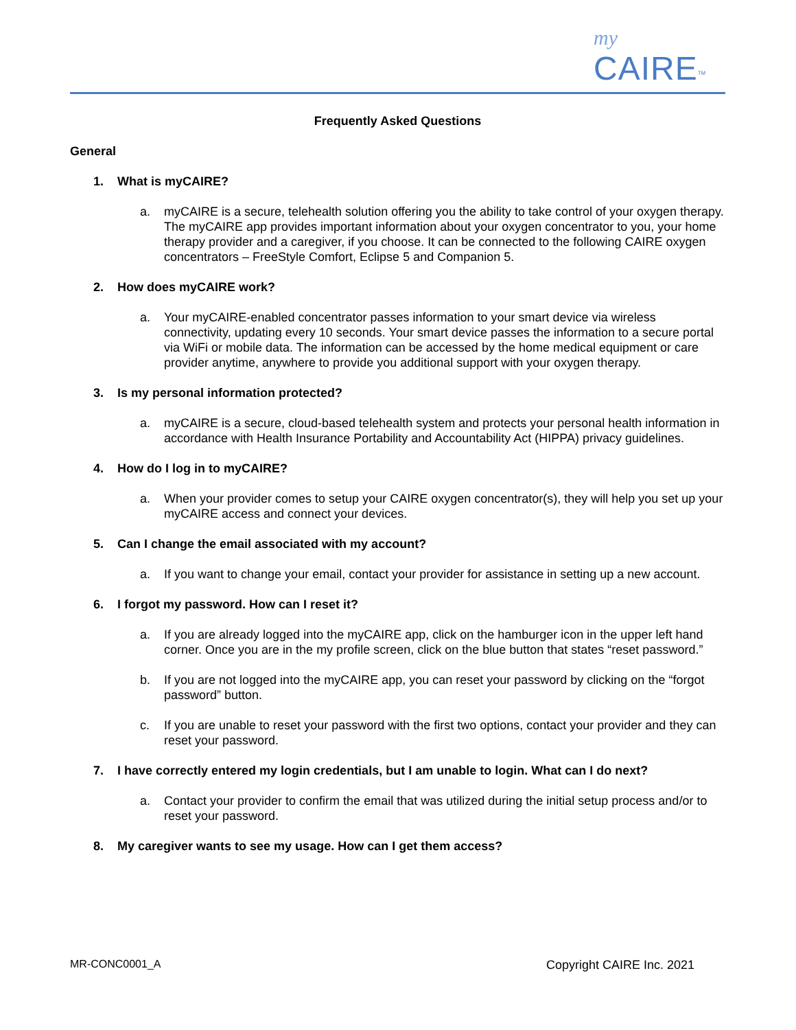my
CAIRE<sup>TM</sup>
Frequently Asked Questions
General
1. What is myCAIRE?
a. myCAIRE is a secure, telehealth solution offering you the ability to take control of your oxygen therapy. The myCAIRE app provides important information about your oxygen concentrator to you, your home therapy provider and a caregiver, if you choose. It can be connected to the following CAIRE oxygen concentrators – FreeStyle Comfort, Eclipse 5 and Companion 5.
2. How does myCAIRE work?
a. Your myCAIRE-enabled concentrator passes information to your smart device via wireless connectivity, updating every 10 seconds. Your smart device passes the information to a secure portal via WiFi or mobile data. The information can be accessed by the home medical equipment or care provider anytime, anywhere to provide you additional support with your oxygen therapy.
3. Is my personal information protected?
a. myCAIRE is a secure, cloud-based telehealth system and protects your personal health information in accordance with Health Insurance Portability and Accountability Act (HIPPA) privacy guidelines.
4. How do I log in to myCAIRE?
a. When your provider comes to setup your CAIRE oxygen concentrator(s), they will help you set up your myCAIRE access and connect your devices.
5. Can I change the email associated with my account?
a. If you want to change your email, contact your provider for assistance in setting up a new account.
6. I forgot my password. How can I reset it?
a. If you are already logged into the myCAIRE app, click on the hamburger icon in the upper left hand corner. Once you are in the my profile screen, click on the blue button that states “reset password.”
b. If you are not logged into the myCAIRE app, you can reset your password by clicking on the “forgot password” button.
c. If you are unable to reset your password with the first two options, contact your provider and they can reset your password.
7. I have correctly entered my login credentials, but I am unable to login. What can I do next?
a. Contact your provider to confirm the email that was utilized during the initial setup process and/or to reset your password.
8. My caregiver wants to see my usage. How can I get them access?
MR-CONC0001_A Copyright CAIRE Inc. 2021